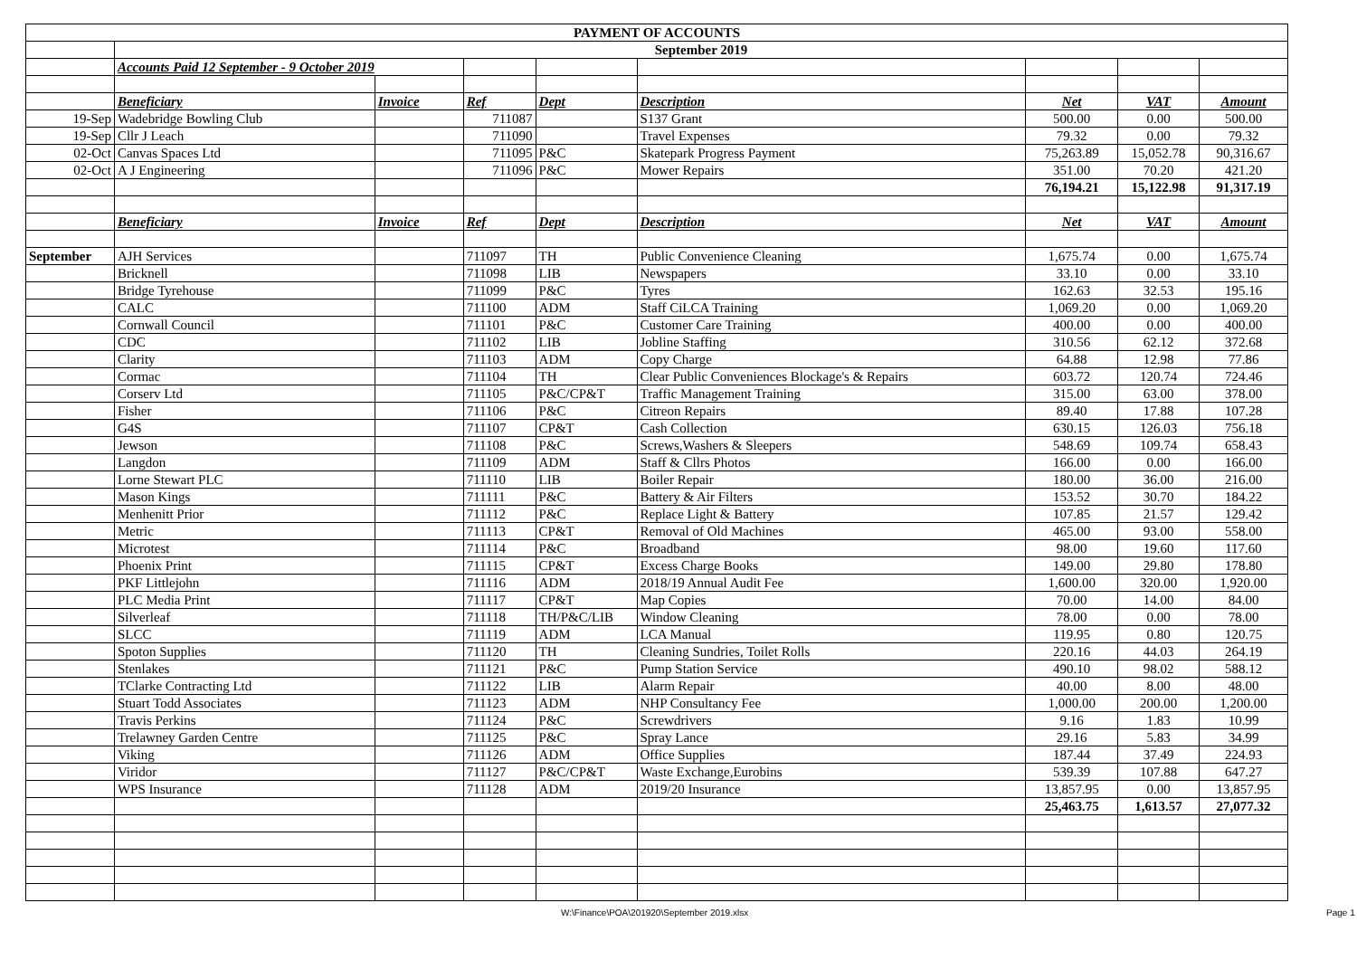| PAYMENT OF ACCOUNTS | | | | | | | | |
| --- | --- | --- | --- | --- | --- | --- | --- | --- |
| | September 2019 | | | | | | | |
| | Accounts Paid 12 September - 9 October 2019 | | | | | | | |
| | Beneficiary | Invoice | Ref | Dept | Description | Net | VAT | Amount |
| 19-Sep | Wadebridge Bowling Club | | 711087 | | S137 Grant | 500.00 | 0.00 | 500.00 |
| 19-Sep | Cllr J Leach | | 711090 | | Travel Expenses | 79.32 | 0.00 | 79.32 |
| 02-Oct | Canvas Spaces Ltd | | 711095 | P&C | Skatepark Progress Payment | 75,263.89 | 15,052.78 | 90,316.67 |
| 02-Oct | A J Engineering | | 711096 | P&C | Mower Repairs | 351.00 | 70.20 | 421.20 |
| | | | | | | 76,194.21 | 15,122.98 | 91,317.19 |
| | Beneficiary | Invoice | Ref | Dept | Description | Net | VAT | Amount |
| September | AJH Services | | 711097 | TH | Public Convenience Cleaning | 1,675.74 | 0.00 | 1,675.74 |
| | Bricknell | | 711098 | LIB | Newspapers | 33.10 | 0.00 | 33.10 |
| | Bridge Tyrehouse | | 711099 | P&C | Tyres | 162.63 | 32.53 | 195.16 |
| | CALC | | 711100 | ADM | Staff CiLCA Training | 1,069.20 | 0.00 | 1,069.20 |
| | Cornwall Council | | 711101 | P&C | Customer Care Training | 400.00 | 0.00 | 400.00 |
| | CDC | | 711102 | LIB | Jobline Staffing | 310.56 | 62.12 | 372.68 |
| | Clarity | | 711103 | ADM | Copy Charge | 64.88 | 12.98 | 77.86 |
| | Cormac | | 711104 | TH | Clear Public Conveniences Blockage's & Repairs | 603.72 | 120.74 | 724.46 |
| | Corserv Ltd | | 711105 | P&C/CP&T | Traffic Management Training | 315.00 | 63.00 | 378.00 |
| | Fisher | | 711106 | P&C | Citreon Repairs | 89.40 | 17.88 | 107.28 |
| | G4S | | 711107 | CP&T | Cash Collection | 630.15 | 126.03 | 756.18 |
| | Jewson | | 711108 | P&C | Screws,Washers & Sleepers | 548.69 | 109.74 | 658.43 |
| | Langdon | | 711109 | ADM | Staff & Cllrs Photos | 166.00 | 0.00 | 166.00 |
| | Lorne Stewart PLC | | 711110 | LIB | Boiler Repair | 180.00 | 36.00 | 216.00 |
| | Mason Kings | | 711111 | P&C | Battery & Air Filters | 153.52 | 30.70 | 184.22 |
| | Menhenitt Prior | | 711112 | P&C | Replace Light & Battery | 107.85 | 21.57 | 129.42 |
| | Metric | | 711113 | CP&T | Removal of Old Machines | 465.00 | 93.00 | 558.00 |
| | Microtest | | 711114 | P&C | Broadband | 98.00 | 19.60 | 117.60 |
| | Phoenix Print | | 711115 | CP&T | Excess Charge Books | 149.00 | 29.80 | 178.80 |
| | PKF Littlejohn | | 711116 | ADM | 2018/19 Annual Audit Fee | 1,600.00 | 320.00 | 1,920.00 |
| | PLC Media Print | | 711117 | CP&T | Map Copies | 70.00 | 14.00 | 84.00 |
| | Silverleaf | | 711118 | TH/P&C/LIB | Window Cleaning | 78.00 | 0.00 | 78.00 |
| | SLCC | | 711119 | ADM | LCA Manual | 119.95 | 0.80 | 120.75 |
| | Spoton Supplies | | 711120 | TH | Cleaning Sundries, Toilet Rolls | 220.16 | 44.03 | 264.19 |
| | Stenlakes | | 711121 | P&C | Pump Station Service | 490.10 | 98.02 | 588.12 |
| | TClarke Contracting Ltd | | 711122 | LIB | Alarm Repair | 40.00 | 8.00 | 48.00 |
| | Stuart Todd Associates | | 711123 | ADM | NHP Consultancy Fee | 1,000.00 | 200.00 | 1,200.00 |
| | Travis Perkins | | 711124 | P&C | Screwdrivers | 9.16 | 1.83 | 10.99 |
| | Trelawney Garden Centre | | 711125 | P&C | Spray Lance | 29.16 | 5.83 | 34.99 |
| | Viking | | 711126 | ADM | Office Supplies | 187.44 | 37.49 | 224.93 |
| | Viridor | | 711127 | P&C/CP&T | Waste Exchange,Eurobins | 539.39 | 107.88 | 647.27 |
| | WPS Insurance | | 711128 | ADM | 2019/20 Insurance | 13,857.95 | 0.00 | 13,857.95 |
| | | | | | | 25,463.75 | 1,613.57 | 27,077.32 |
W:\Finance\POA\201920\September 2019.xlsx
Page 1